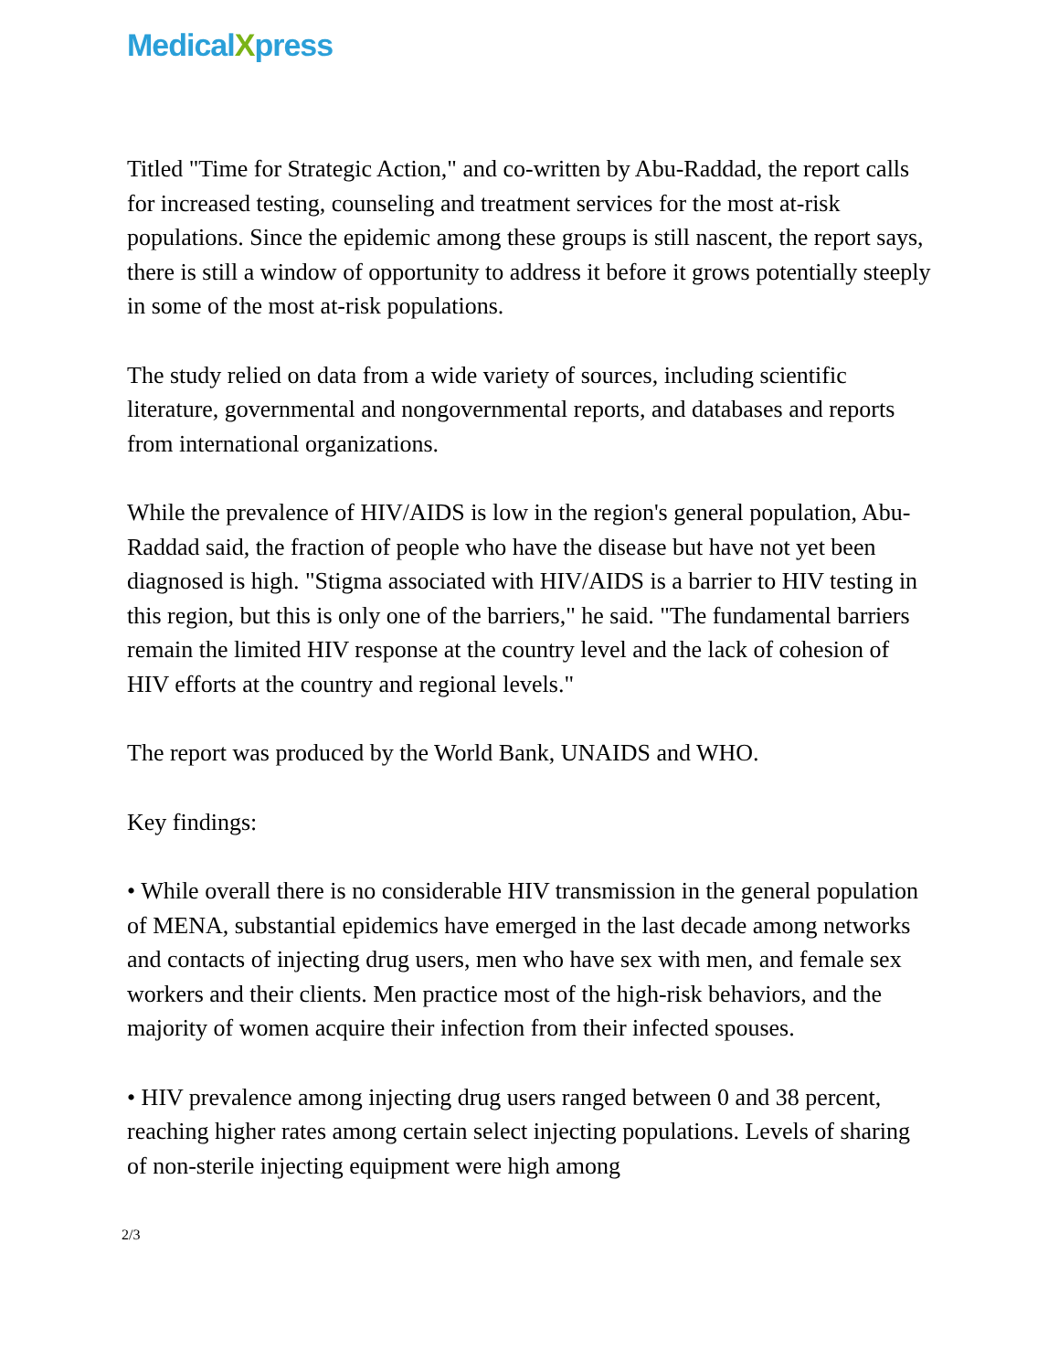MedicalXpress
Titled "Time for Strategic Action," and co-written by Abu-Raddad, the report calls for increased testing, counseling and treatment services for the most at-risk populations. Since the epidemic among these groups is still nascent, the report says, there is still a window of opportunity to address it before it grows potentially steeply in some of the most at-risk populations.
The study relied on data from a wide variety of sources, including scientific literature, governmental and nongovernmental reports, and databases and reports from international organizations.
While the prevalence of HIV/AIDS is low in the region's general population, Abu-Raddad said, the fraction of people who have the disease but have not yet been diagnosed is high. "Stigma associated with HIV/AIDS is a barrier to HIV testing in this region, but this is only one of the barriers," he said. "The fundamental barriers remain the limited HIV response at the country level and the lack of cohesion of HIV efforts at the country and regional levels."
The report was produced by the World Bank, UNAIDS and WHO.
Key findings:
• While overall there is no considerable HIV transmission in the general population of MENA, substantial epidemics have emerged in the last decade among networks and contacts of injecting drug users, men who have sex with men, and female sex workers and their clients. Men practice most of the high-risk behaviors, and the majority of women acquire their infection from their infected spouses.
• HIV prevalence among injecting drug users ranged between 0 and 38 percent, reaching higher rates among certain select injecting populations. Levels of sharing of non-sterile injecting equipment were high among
2/3